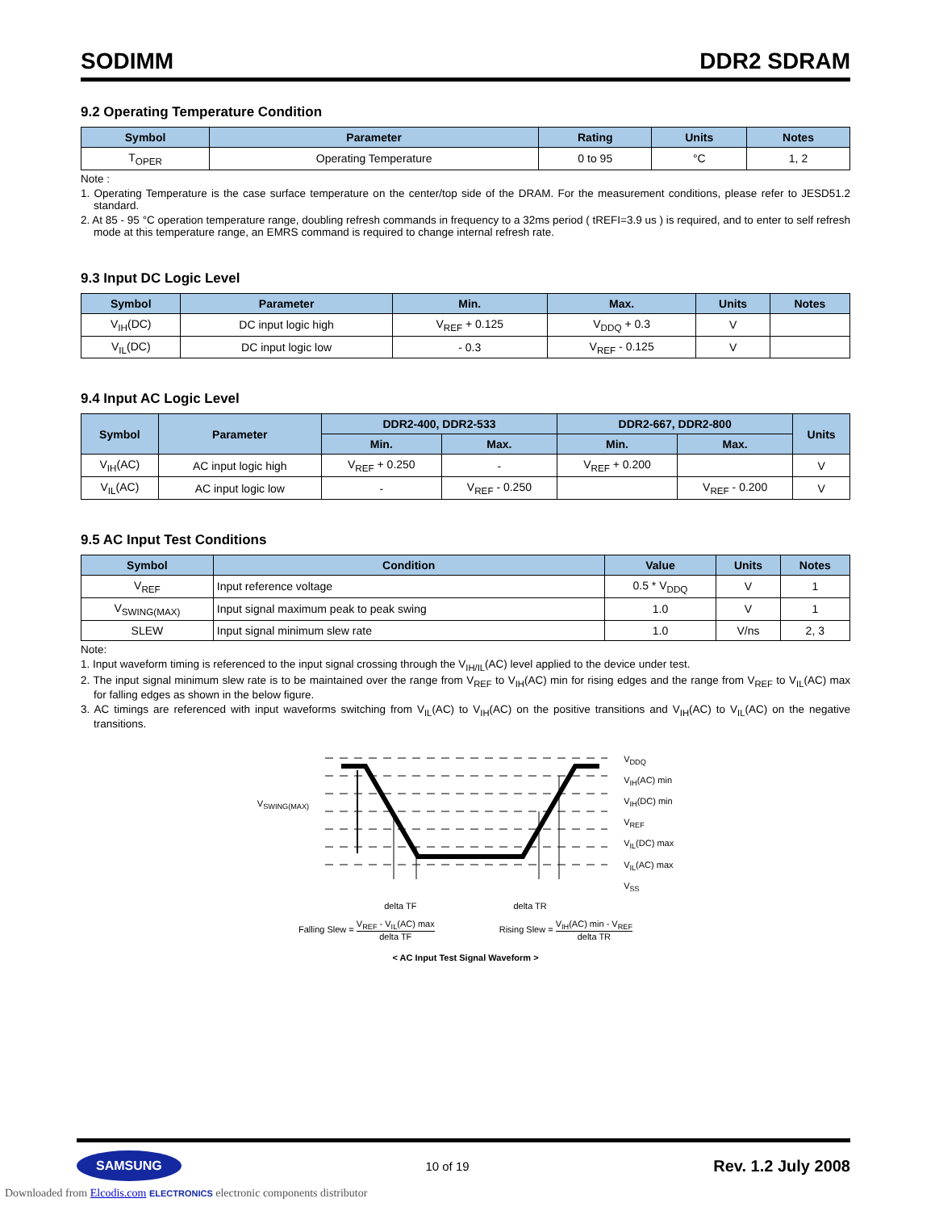SODIMM DDR2 SDRAM
9.2 Operating Temperature Condition
| Symbol | Parameter | Rating | Units | Notes |
| --- | --- | --- | --- | --- |
| T<sub>OPER</sub> | Operating Temperature | 0 to 95 | °C | 1, 2 |
Note :
1. Operating Temperature is the case surface temperature on the center/top side of the DRAM. For the measurement conditions, please refer to JESD51.2 standard.
2. At 85 - 95 °C operation temperature range, doubling refresh commands in frequency to a 32ms period ( tREFI=3.9 us ) is required, and to enter to self refresh mode at this temperature range, an EMRS command is required to change internal refresh rate.
9.3 Input DC Logic Level
| Symbol | Parameter | Min. | Max. | Units | Notes |
| --- | --- | --- | --- | --- | --- |
| V<sub>IH</sub>(DC) | DC input logic high | V<sub>REF</sub> + 0.125 | V<sub>DDQ</sub> + 0.3 | V | |
| V<sub>IL</sub>(DC) | DC input logic low | - 0.3 | V<sub>REF</sub> - 0.125 | V | |
9.4 Input AC Logic Level
| Symbol | Parameter | DDR2-400, DDR2-533 | | DDR2-667, DDR2-800 | | Units |
| --- | --- | --- | --- | --- | --- | --- |
| | | Min. | Max. | Min. | Max. | |
| V<sub>IH</sub>(AC) | AC input logic high | V<sub>REF</sub> + 0.250 | - | V<sub>REF</sub> + 0.200 | | V |
| V<sub>IL</sub>(AC) | AC input logic low | - | V<sub>REF</sub> - 0.250 | | V<sub>REF</sub> - 0.200 | V |
9.5 AC Input Test Conditions
| Symbol | Condition | Value | Units | Notes |
| --- | --- | --- | --- | --- |
| V<sub>REF</sub> | Input reference voltage | 0.5 * V<sub>DDQ</sub> | V | 1 |
| V<sub>SWING(MAX)</sub> | Input signal maximum peak to peak swing | 1.0 | V | 1 |
| SLEW | Input signal minimum slew rate | 1.0 | V/ns | 2, 3 |
Note:
1. Input waveform timing is referenced to the input signal crossing through the V<sub>IH/IL</sub>(AC) level applied to the device under test.
2. The input signal minimum slew rate is to be maintained over the range from V<sub>REF</sub> to V<sub>IH</sub>(AC) min for rising edges and the range from V<sub>REF</sub> to V<sub>IL</sub>(AC) max for falling edges as shown in the below figure.
3. AC timings are referenced with input waveforms switching from V<sub>IL</sub>(AC) to V<sub>IH</sub>(AC) on the positive transitions and V<sub>IH</sub>(AC) to V<sub>IL</sub>(AC) on the negative transitions.
V<sub>SWING(MAX)</sub>
V<sub>DDQ</sub>
V<sub>IH</sub>(AC) min
V<sub>IH</sub>(DC) min
V<sub>REF</sub>
V<sub>IL</sub>(DC) max
V<sub>IL</sub>(AC) max
V<sub>SS</sub>
delta TF delta TR
Falling Slew = V<sub>REF</sub> - V<sub>IL</sub>(AC) max delta TF Rising Slew = V<sub>IH</sub>(AC) min - V<sub>REF</sub> delta TR
< AC Input Test Signal Waveform >
SAMSUNG 10 of 19 Rev. 1.2 July 2008
Downloaded from Elcodis.com ELECTRONICS electronic components distributor